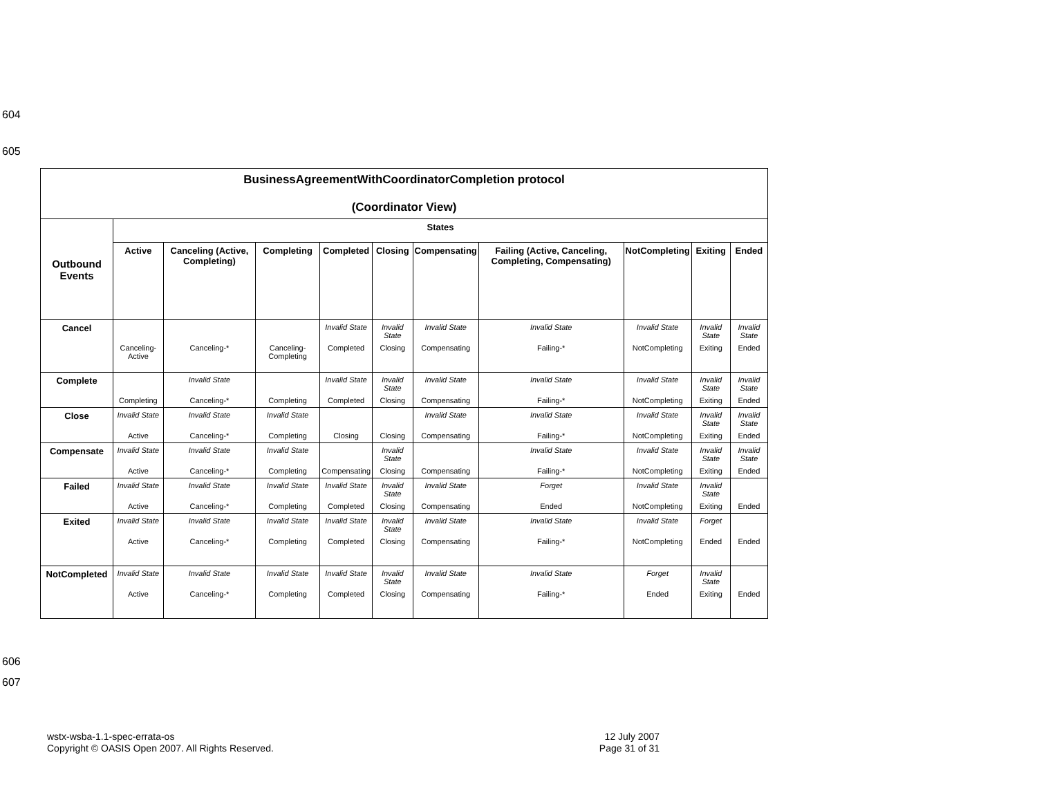604
605
| BusinessAgreementWithCoordinatorCompletion protocol (Coordinator View) | | | | | | | | | | |
| --- | --- | --- | --- | --- | --- | --- | --- | --- | --- | --- |
| Outbound Events | States | | | | | | | | | |
| | Active | Canceling (Active, Completing) | Completing | Completed | Closing | Compensating | Failing (Active, Canceling, Completing, Compensating) | NotCompleting | Exiting | Ended |
| Cancel | Canceling-Active | Canceling-* | Canceling-Completing | Invalid State Completed | Invalid State Closing | Invalid State Compensating | Invalid State Failing-* | Invalid State NotCompleting | Invalid State Exiting | Invalid State Ended |
| Complete | Completing | Invalid State Canceling-* | Completing | Invalid State Completed | Invalid State Closing | Invalid State Compensating | Invalid State Failing-* | Invalid State NotCompleting | Invalid State Exiting | Invalid State Ended |
| Close | Invalid State Active | Invalid State Canceling-* | Invalid State Completing | Closing | Closing | Invalid State Compensating | Invalid State Failing-* | Invalid State NotCompleting | Invalid State Exiting | Invalid State Ended |
| Compensate | Invalid State Active | Invalid State Canceling-* | Invalid State Completing | Compensating | Invalid State Closing | Compensating | Invalid State Failing-* | Invalid State NotCompleting | Invalid State Exiting | Invalid State Ended |
| Failed | Invalid State Active | Invalid State Canceling-* | Invalid State Completing | Invalid State Completed | Invalid State Closing | Invalid State Compensating | Forget Ended | Invalid State NotCompleting | Invalid State Exiting | Ended |
| Exited | Invalid State Active | Invalid State Canceling-* | Invalid State Completing | Invalid State Completed | Invalid State Closing | Invalid State Compensating | Invalid State Failing-* | Invalid State NotCompleting | Forget Ended | Ended |
| NotCompleted | Invalid State Active | Invalid State Canceling-* | Invalid State Completing | Invalid State Completed | Invalid State Closing | Invalid State Compensating | Invalid State Failing-* | Forget Ended | Invalid State Exiting | Ended |
606
607
wstx-wsba-1.1-spec-errata-os
Copyright © OASIS Open 2007. All Rights Reserved.
12 July 2007
Page 31 of 31